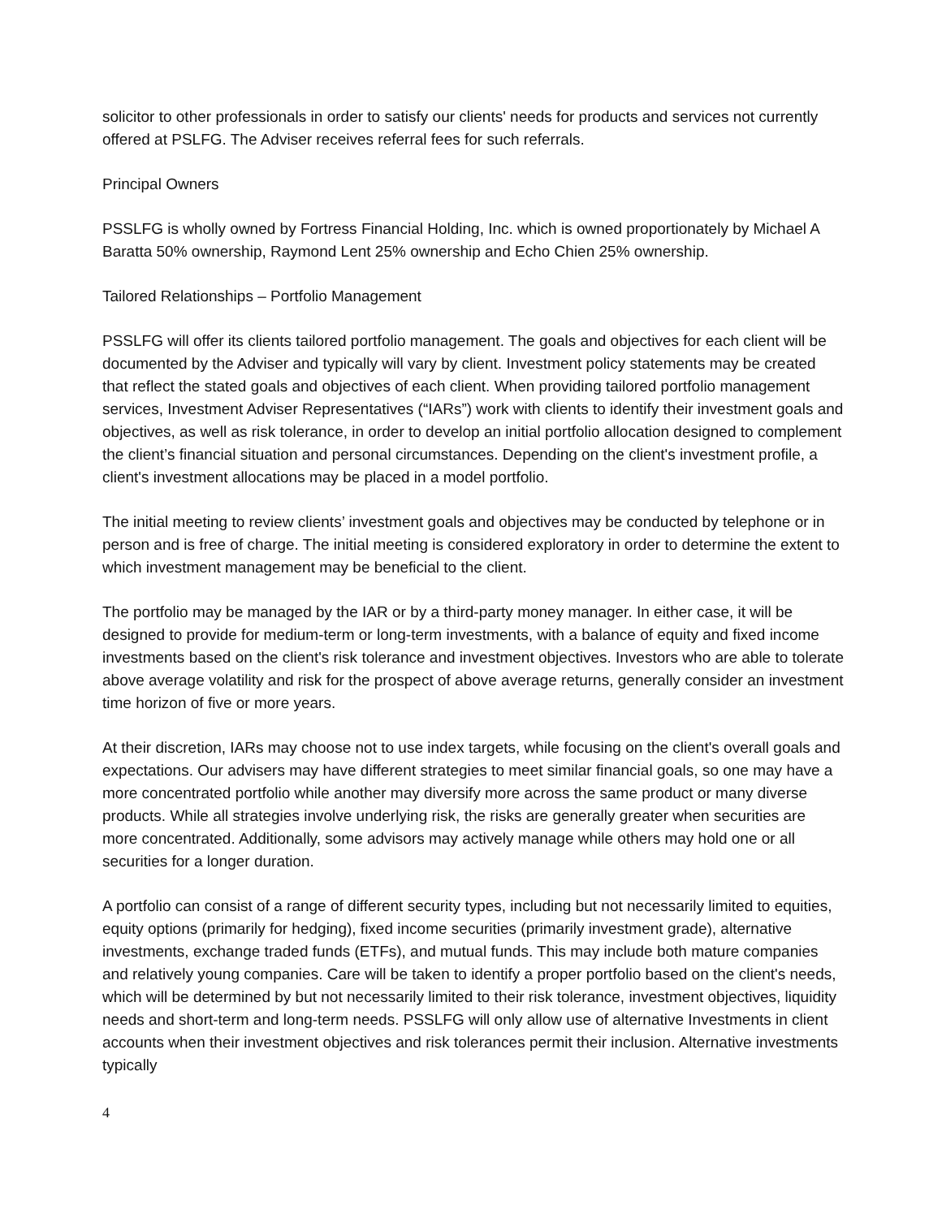solicitor to other professionals in order to satisfy our clients' needs for products and services not currently offered at PSLFG. The Adviser receives referral fees for such referrals.
Principal Owners
PSSLFG is wholly owned by Fortress Financial Holding, Inc. which is owned proportionately by Michael A Baratta 50% ownership, Raymond Lent 25% ownership and Echo Chien 25% ownership.
Tailored Relationships – Portfolio Management
PSSLFG will offer its clients tailored portfolio management. The goals and objectives for each client will be documented by the Adviser and typically will vary by client. Investment policy statements may be created that reflect the stated goals and objectives of each client. When providing tailored portfolio management services, Investment Adviser Representatives (“IARs”) work with clients to identify their investment goals and objectives, as well as risk tolerance, in order to develop an initial portfolio allocation designed to complement the client’s financial situation and personal circumstances. Depending on the client's investment profile, a client's investment allocations may be placed in a model portfolio.
The initial meeting to review clients’ investment goals and objectives may be conducted by telephone or in person and is free of charge. The initial meeting is considered exploratory in order to determine the extent to which investment management may be beneficial to the client.
The portfolio may be managed by the IAR or by a third-party money manager. In either case, it will be designed to provide for medium-term or long-term investments, with a balance of equity and fixed income investments based on the client's risk tolerance and investment objectives. Investors who are able to tolerate above average volatility and risk for the prospect of above average returns, generally consider an investment time horizon of five or more years.
At their discretion, IARs may choose not to use index targets, while focusing on the client's overall goals and expectations. Our advisers may have different strategies to meet similar financial goals, so one may have a more concentrated portfolio while another may diversify more across the same product or many diverse products. While all strategies involve underlying risk, the risks are generally greater when securities are more concentrated. Additionally, some advisors may actively manage while others may hold one or all securities for a longer duration.
A portfolio can consist of a range of different security types, including but not necessarily limited to equities, equity options (primarily for hedging), fixed income securities (primarily investment grade), alternative investments, exchange traded funds (ETFs), and mutual funds. This may include both mature companies and relatively young companies. Care will be taken to identify a proper portfolio based on the client's needs, which will be determined by but not necessarily limited to their risk tolerance, investment objectives, liquidity needs and short-term and long-term needs. PSSLFG will only allow use of alternative Investments in client accounts when their investment objectives and risk tolerances permit their inclusion. Alternative investments typically
4